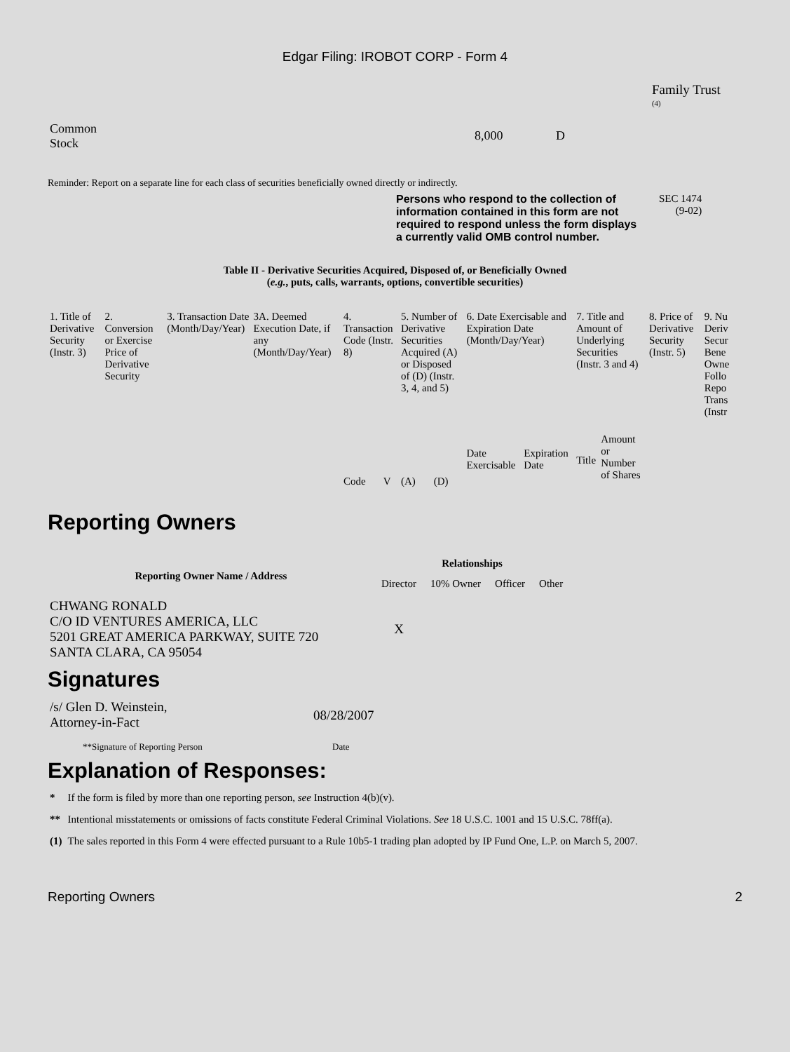Edgar Filing: IROBOT CORP - Form 4
Family Trust
<sup>(4)</sup>
| Common Stock | 8,000 | D |
Reminder: Report on a separate line for each class of securities beneficially owned directly or indirectly.
Persons who respond to the collection of information contained in this form are not required to respond unless the form displays a currently valid OMB control number.
SEC 1474
(9-02)
Table II - Derivative Securities Acquired, Disposed of, or Beneficially Owned
(e.g., puts, calls, warrants, options, convertible securities)
| 1. Title of Derivative Security (Instr. 3) | 2. Conversion or Exercise Price of Derivative Security | 3. Transaction Date (Month/Day/Year) | 3A. Deemed Execution Date, if any (Month/Day/Year) | 4. Transaction Code (Instr. 8) | | 5. Number of Derivative Securities Acquired (A) or Disposed of (D) (Instr. 3, 4, and 5) | | 6. Date Exercisable and Expiration Date (Month/Day/Year) | | 7. Title and Amount of Underlying Securities (Instr. 3 and 4) | | 8. Price of Derivative Security (Instr. 5) | 9. Nu Deriv Secur Bene Owne Follo Repo Trans (Instr |
| | | | | Code | V | (A) | (D) | Date Exercisable | Expiration Date | Title | Amount or Number of Shares | | |
Reporting Owners
| Reporting Owner Name / Address | Relationships | | | |
| --- | --- | --- | --- | --- |
| | Director | 10% Owner | Officer | Other |
| CHWANG RONALD C/O ID VENTURES AMERICA, LLC 5201 GREAT AMERICA PARKWAY, SUITE 720 SANTA CLARA, CA 95054 | X | | | |
Signatures
| /s/ Glen D. Weinstein, Attorney-in-Fact | 08/28/2007 |
| **Signature of Reporting Person | Date |
Explanation of Responses:
| * | If the form is filed by more than one reporting person, see Instruction 4(b)(v). |
| ** | Intentional misstatements or omissions of facts constitute Federal Criminal Violations. See 18 U.S.C. 1001 and 15 U.S.C. 78ff(a). |
| (1) | The sales reported in this Form 4 were effected pursuant to a Rule 10b5-1 trading plan adopted by IP Fund One, L.P. on March 5, 2007. |
Reporting Owners 2